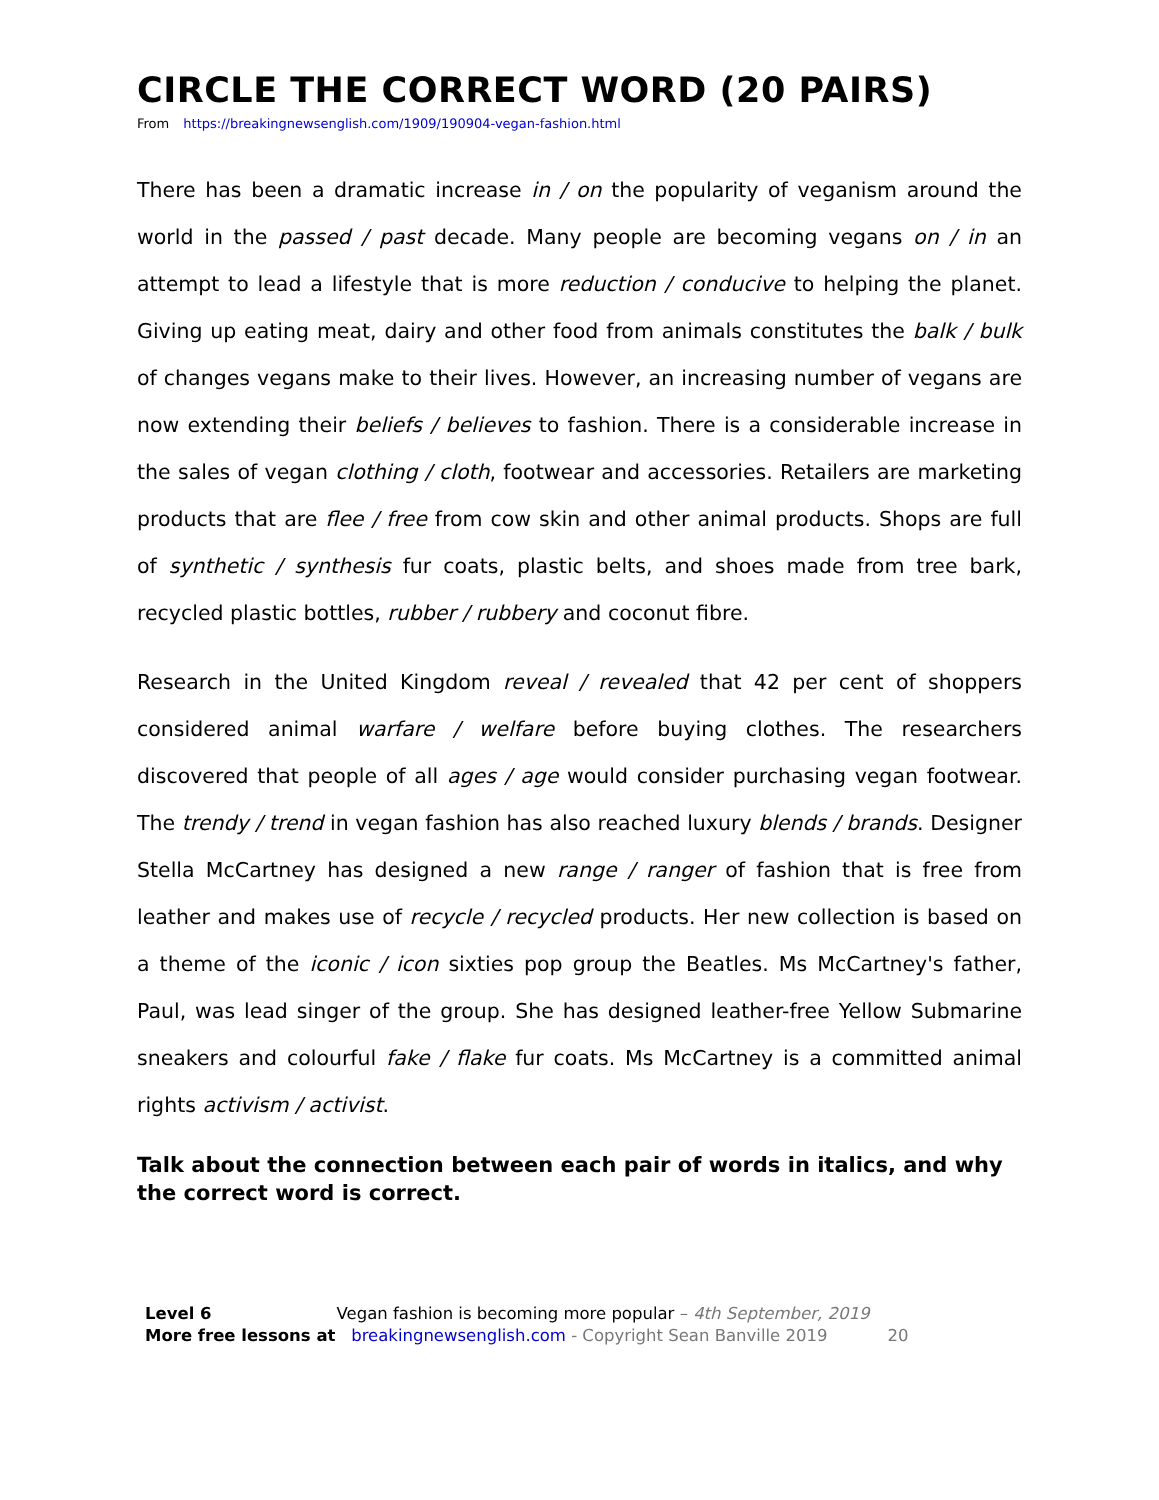CIRCLE THE CORRECT WORD (20 PAIRS)
From https://breakingnewsenglish.com/1909/190904-vegan-fashion.html
There has been a dramatic increase in / on the popularity of veganism around the world in the passed / past decade. Many people are becoming vegans on / in an attempt to lead a lifestyle that is more reduction / conducive to helping the planet. Giving up eating meat, dairy and other food from animals constitutes the balk / bulk of changes vegans make to their lives. However, an increasing number of vegans are now extending their beliefs / believes to fashion. There is a considerable increase in the sales of vegan clothing / cloth, footwear and accessories. Retailers are marketing products that are flee / free from cow skin and other animal products. Shops are full of synthetic / synthesis fur coats, plastic belts, and shoes made from tree bark, recycled plastic bottles, rubber / rubbery and coconut fibre.
Research in the United Kingdom reveal / revealed that 42 per cent of shoppers considered animal warfare / welfare before buying clothes. The researchers discovered that people of all ages / age would consider purchasing vegan footwear. The trendy / trend in vegan fashion has also reached luxury blends / brands. Designer Stella McCartney has designed a new range / ranger of fashion that is free from leather and makes use of recycle / recycled products. Her new collection is based on a theme of the iconic / icon sixties pop group the Beatles. Ms McCartney's father, Paul, was lead singer of the group. She has designed leather-free Yellow Submarine sneakers and colourful fake / flake fur coats. Ms McCartney is a committed animal rights activism / activist.
Talk about the connection between each pair of words in italics, and why the correct word is correct.
Level 6 Vegan fashion is becoming more popular – 4th September, 2019
More free lessons at breakingnewsenglish.com - Copyright Sean Banville 2019 20